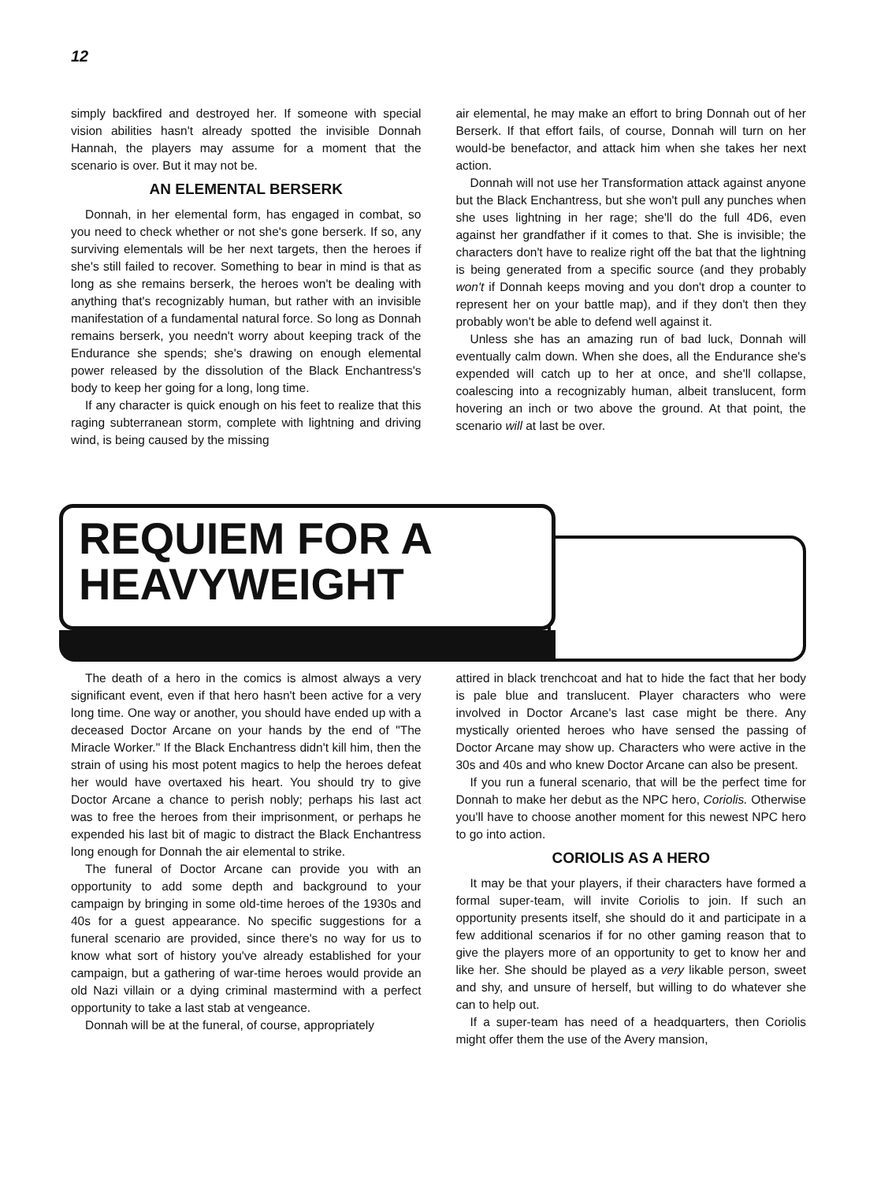12
simply backfired and destroyed her. If someone with special vision abilities hasn't already spotted the invisible Donnah Hannah, the players may assume for a moment that the scenario is over. But it may not be.
AN ELEMENTAL BERSERK
Donnah, in her elemental form, has engaged in combat, so you need to check whether or not she's gone berserk. If so, any surviving elementals will be her next targets, then the heroes if she's still failed to recover. Something to bear in mind is that as long as she remains berserk, the heroes won't be dealing with anything that's recognizably human, but rather with an invisible manifestation of a fundamental natural force. So long as Donnah remains berserk, you needn't worry about keeping track of the Endurance she spends; she's drawing on enough elemental power released by the dissolution of the Black Enchantress's body to keep her going for a long, long time.
If any character is quick enough on his feet to realize that this raging subterranean storm, complete with lightning and driving wind, is being caused by the missing
air elemental, he may make an effort to bring Donnah out of her Berserk. If that effort fails, of course, Donnah will turn on her would-be benefactor, and attack him when she takes her next action.
Donnah will not use her Transformation attack against anyone but the Black Enchantress, but she won't pull any punches when she uses lightning in her rage; she'll do the full 4D6, even against her grandfather if it comes to that. She is invisible; the characters don't have to realize right off the bat that the lightning is being generated from a specific source (and they probably won't if Donnah keeps moving and you don't drop a counter to represent her on your battle map), and if they don't then they probably won't be able to defend well against it.
Unless she has an amazing run of bad luck, Donnah will eventually calm down. When she does, all the Endurance she's expended will catch up to her at once, and she'll collapse, coalescing into a recognizably human, albeit translucent, form hovering an inch or two above the ground. At that point, the scenario will at last be over.
REQUIEM FOR A
HEAVYWEIGHT
The death of a hero in the comics is almost always a very significant event, even if that hero hasn't been active for a very long time. One way or another, you should have ended up with a deceased Doctor Arcane on your hands by the end of "The Miracle Worker." If the Black Enchantress didn't kill him, then the strain of using his most potent magics to help the heroes defeat her would have overtaxed his heart. You should try to give Doctor Arcane a chance to perish nobly; perhaps his last act was to free the heroes from their imprisonment, or perhaps he expended his last bit of magic to distract the Black Enchantress long enough for Donnah the air elemental to strike.
The funeral of Doctor Arcane can provide you with an opportunity to add some depth and background to your campaign by bringing in some old-time heroes of the 1930s and 40s for a guest appearance. No specific suggestions for a funeral scenario are provided, since there's no way for us to know what sort of history you've already established for your campaign, but a gathering of war-time heroes would provide an old Nazi villain or a dying criminal mastermind with a perfect opportunity to take a last stab at vengeance.
Donnah will be at the funeral, of course, appropriately
attired in black trenchcoat and hat to hide the fact that her body is pale blue and translucent. Player characters who were involved in Doctor Arcane's last case might be there. Any mystically oriented heroes who have sensed the passing of Doctor Arcane may show up. Characters who were active in the 30s and 40s and who knew Doctor Arcane can also be present.
If you run a funeral scenario, that will be the perfect time for Donnah to make her debut as the NPC hero, Coriolis. Otherwise you'll have to choose another moment for this newest NPC hero to go into action.
CORIOLIS AS A HERO
It may be that your players, if their characters have formed a formal super-team, will invite Coriolis to join. If such an opportunity presents itself, she should do it and participate in a few additional scenarios if for no other gaming reason that to give the players more of an opportunity to get to know her and like her. She should be played as a very likable person, sweet and shy, and unsure of herself, but willing to do whatever she can to help out.
If a super-team has need of a headquarters, then Coriolis might offer them the use of the Avery mansion,